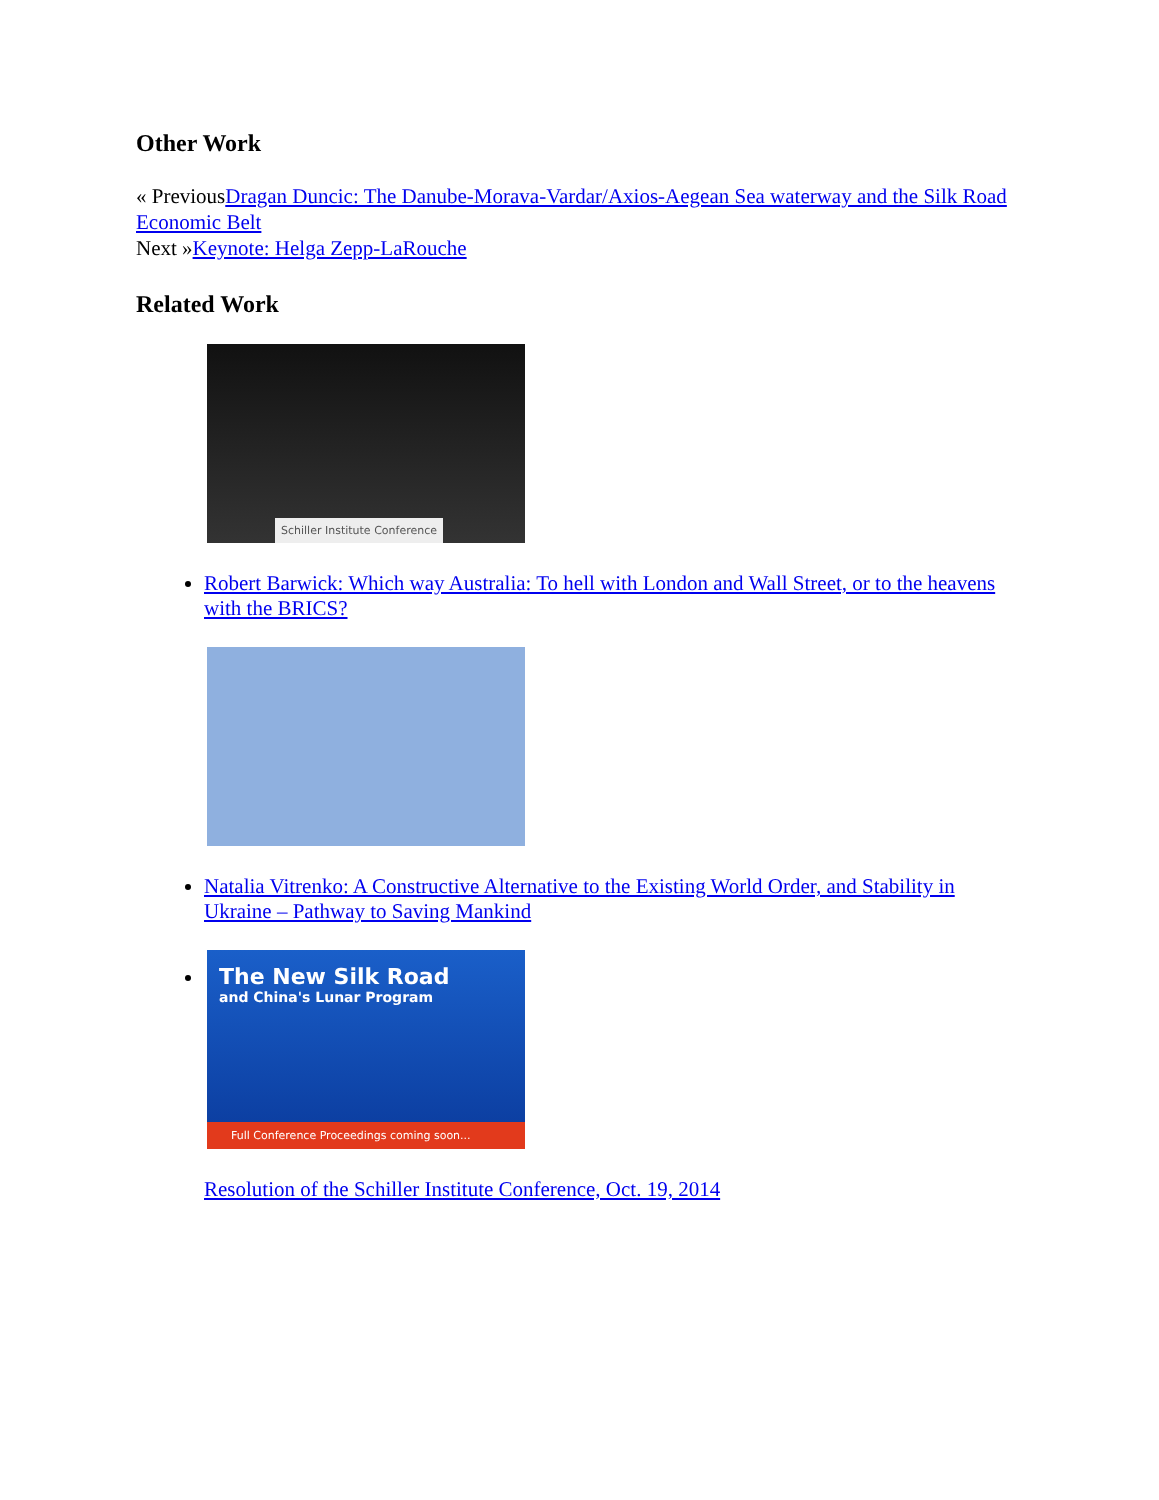Other Work
« PreviousDragan Duncic: The Danube-Morava-Vardar/Axios-Aegean Sea waterway and the Silk Road Economic Belt
Next »Keynote: Helga Zepp-LaRouche
Related Work
Schiller Institute Conference
Robert Barwick: Which way Australia: To hell with London and Wall Street, or to the heavens with the BRICS?
Natalia Vitrenko: A Constructive Alternative to the Existing World Order, and Stability in Ukraine – Pathway to Saving Mankind
The New Silk Road
and China's Lunar Program
Full Conference Proceedings coming soon...
Resolution of the Schiller Institute Conference, Oct. 19, 2014